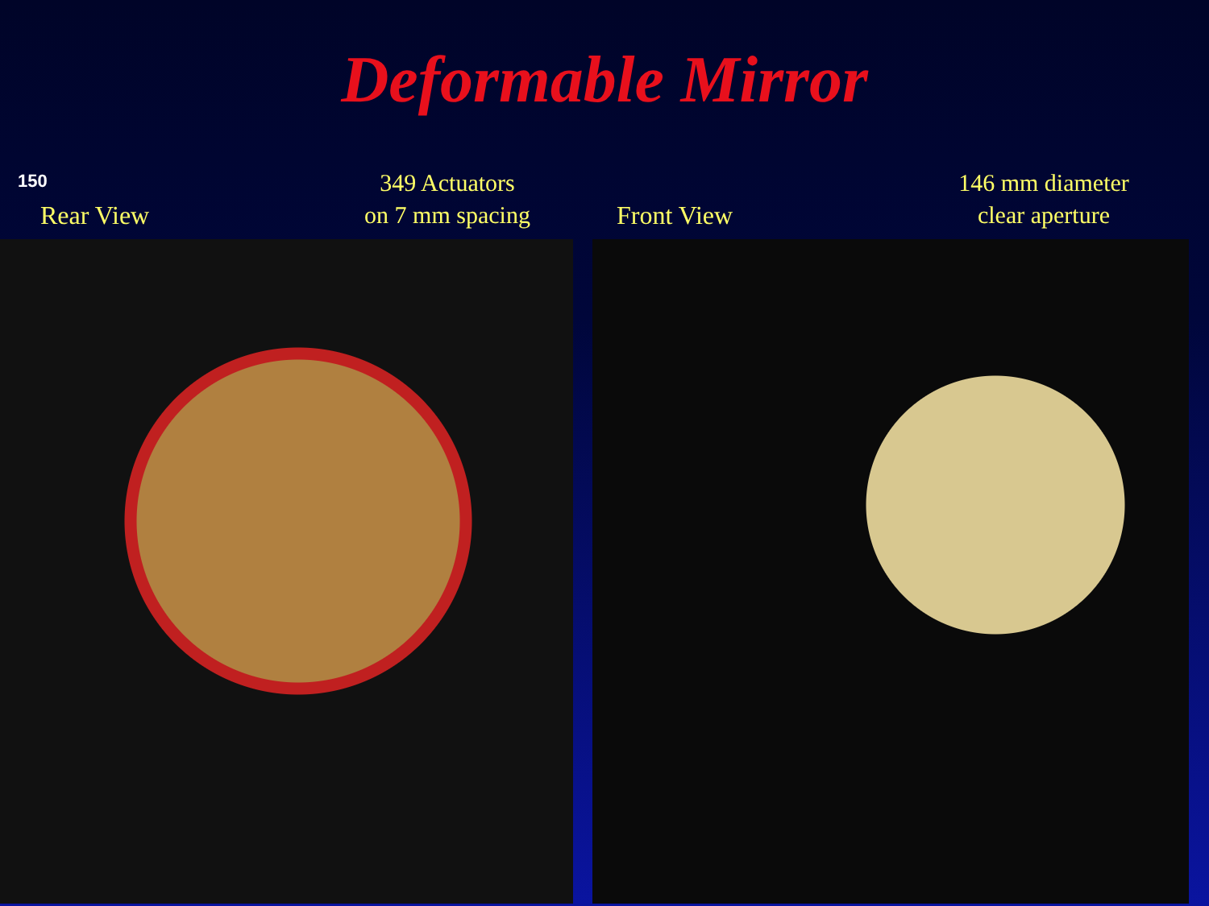Deformable Mirror
150
Rear View
349 Actuators
on 7 mm spacing
Front View
146 mm diameter
clear aperture